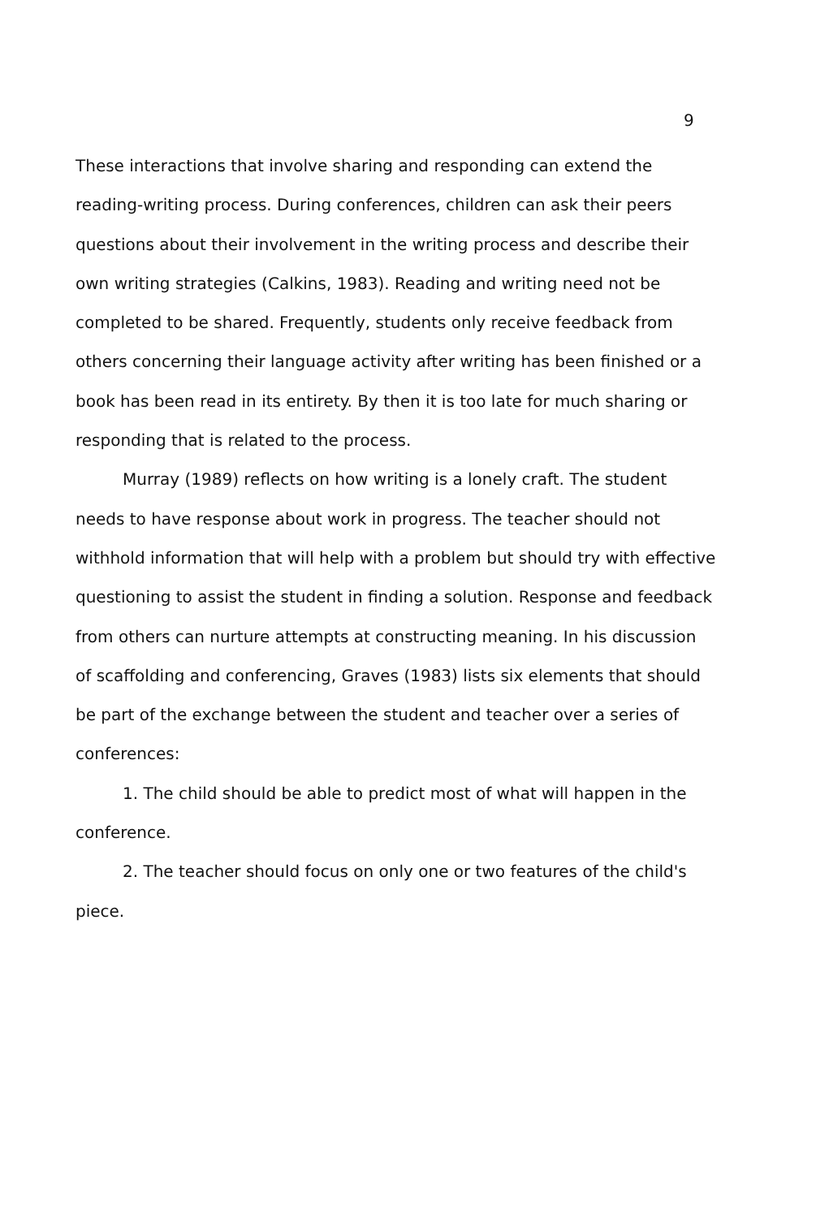9
These interactions that involve sharing and responding can extend the reading-writing process. During conferences, children can ask their peers questions about their involvement in the writing process and describe their own writing strategies (Calkins, 1983). Reading and writing need not be completed to be shared. Frequently, students only receive feedback from others concerning their language activity after writing has been finished or a book has been read in its entirety. By then it is too late for much sharing or responding that is related to the process.
Murray (1989) reflects on how writing is a lonely craft. The student needs to have response about work in progress. The teacher should not withhold information that will help with a problem but should try with effective questioning to assist the student in finding a solution. Response and feedback from others can nurture attempts at constructing meaning. In his discussion of scaffolding and conferencing, Graves (1983) lists six elements that should be part of the exchange between the student and teacher over a series of conferences:
1. The child should be able to predict most of what will happen in the conference.
2. The teacher should focus on only one or two features of the child's piece.